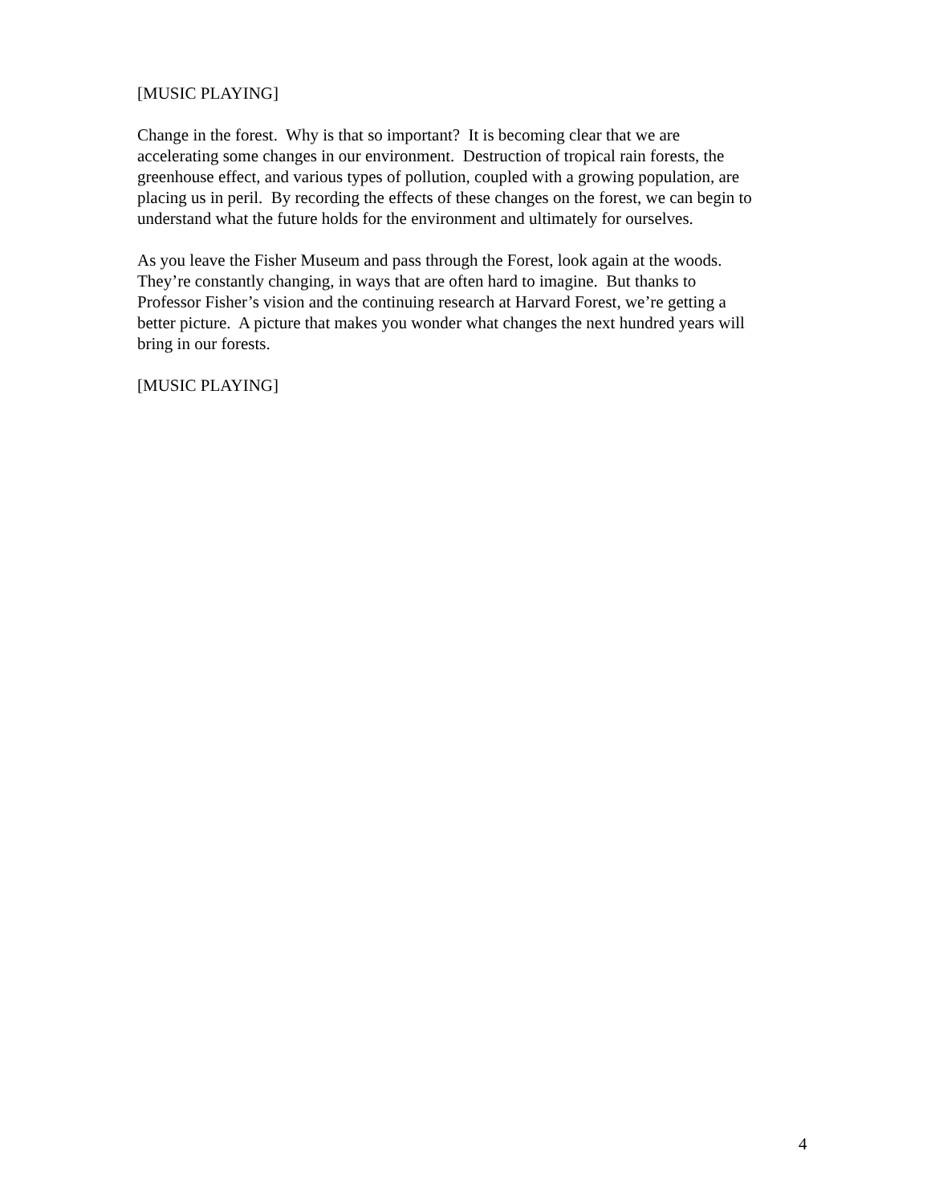[MUSIC PLAYING]
Change in the forest. Why is that so important? It is becoming clear that we are
accelerating some changes in our environment. Destruction of tropical rain forests, the
greenhouse effect, and various types of pollution, coupled with a growing population, are
placing us in peril. By recording the effects of these changes on the forest, we can begin to
understand what the future holds for the environment and ultimately for ourselves.
As you leave the Fisher Museum and pass through the Forest, look again at the woods.
They’re constantly changing, in ways that are often hard to imagine. But thanks to
Professor Fisher’s vision and the continuing research at Harvard Forest, we’re getting a
better picture. A picture that makes you wonder what changes the next hundred years will
bring in our forests.
[MUSIC PLAYING]
4